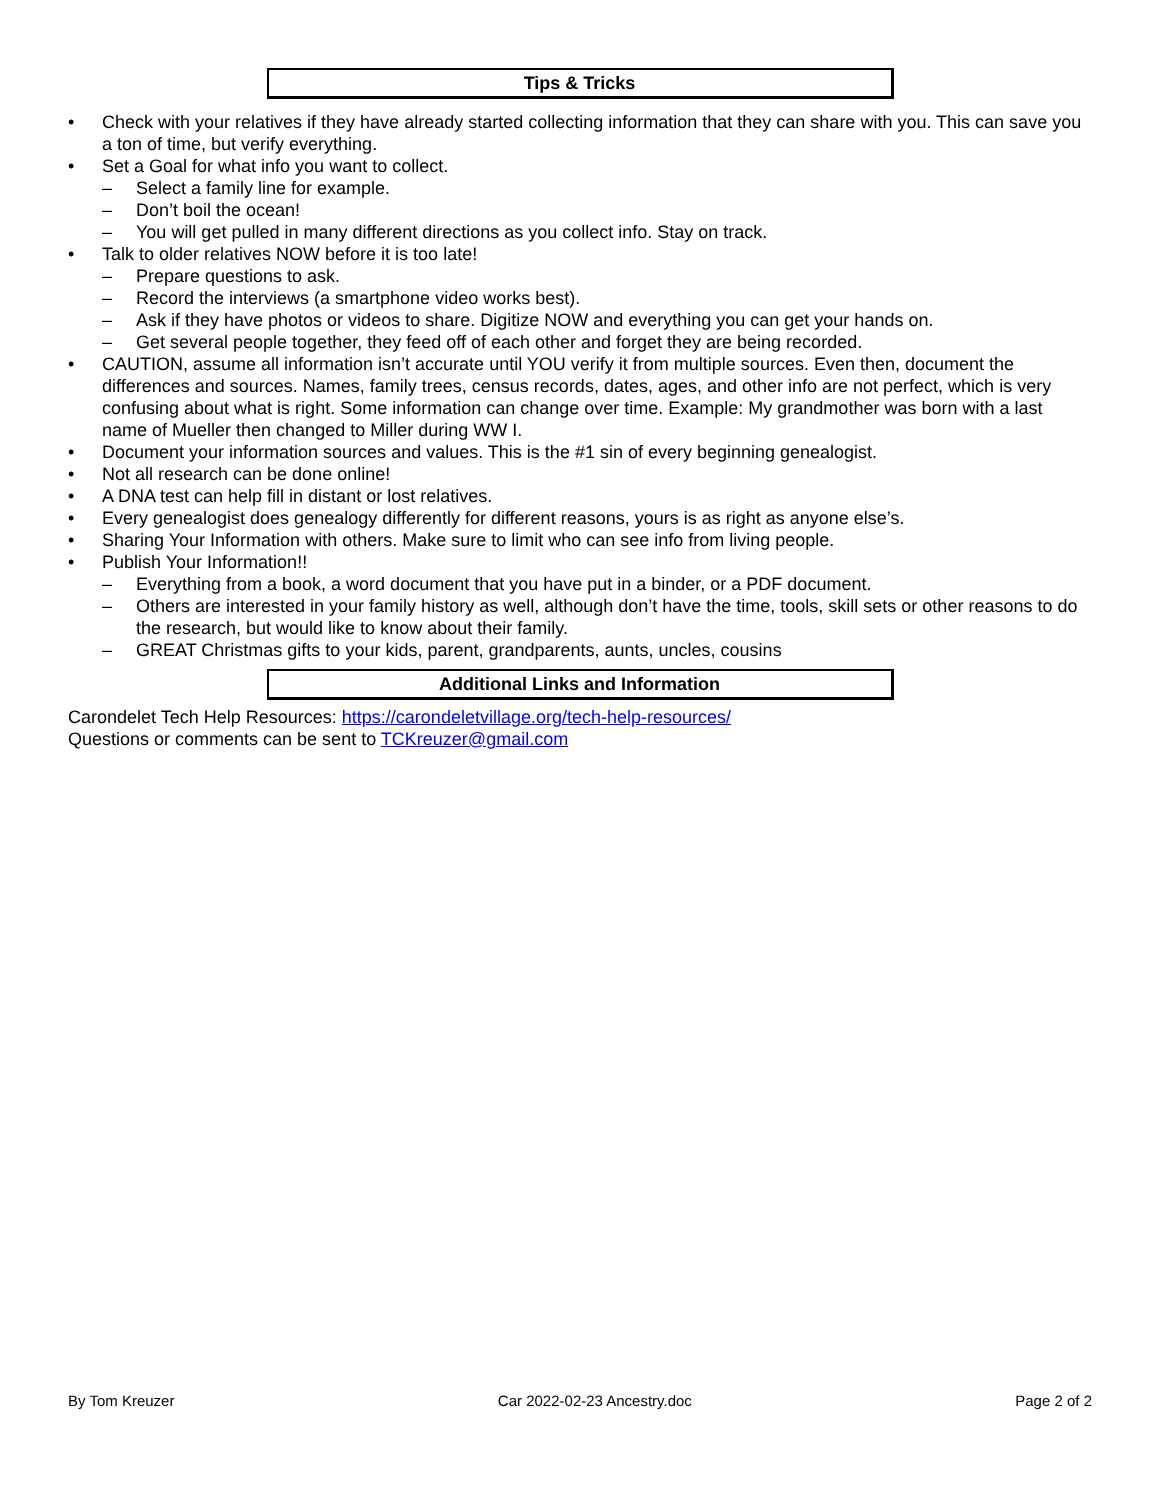Tips & Tricks
• Check with your relatives if they have already started collecting information that they can share with you. This can save you a ton of time, but verify everything.
• Set a Goal for what info you want to collect.
– Select a family line for example.
– Don’t boil the ocean!
– You will get pulled in many different directions as you collect info. Stay on track.
• Talk to older relatives NOW before it is too late!
– Prepare questions to ask.
– Record the interviews (a smartphone video works best).
– Ask if they have photos or videos to share. Digitize NOW and everything you can get your hands on.
– Get several people together, they feed off of each other and forget they are being recorded.
• CAUTION, assume all information isn’t accurate until YOU verify it from multiple sources. Even then, document the differences and sources. Names, family trees, census records, dates, ages, and other info are not perfect, which is very confusing about what is right. Some information can change over time. Example: My grandmother was born with a last name of Mueller then changed to Miller during WW I.
• Document your information sources and values. This is the #1 sin of every beginning genealogist.
• Not all research can be done online!
• A DNA test can help fill in distant or lost relatives.
• Every genealogist does genealogy differently for different reasons, yours is as right as anyone else’s.
• Sharing Your Information with others. Make sure to limit who can see info from living people.
• Publish Your Information!!
– Everything from a book, a word document that you have put in a binder, or a PDF document.
– Others are interested in your family history as well, although don’t have the time, tools, skill sets or other reasons to do the research, but would like to know about their family.
– GREAT Christmas gifts to your kids, parent, grandparents, aunts, uncles, cousins
Additional Links and Information
Carondelet Tech Help Resources: https://carondeletvillage.org/tech-help-resources/
Questions or comments can be sent to TCKreuzer@gmail.com
By Tom Kreuzer Car 2022-02-23 Ancestry.doc Page 2 of 2